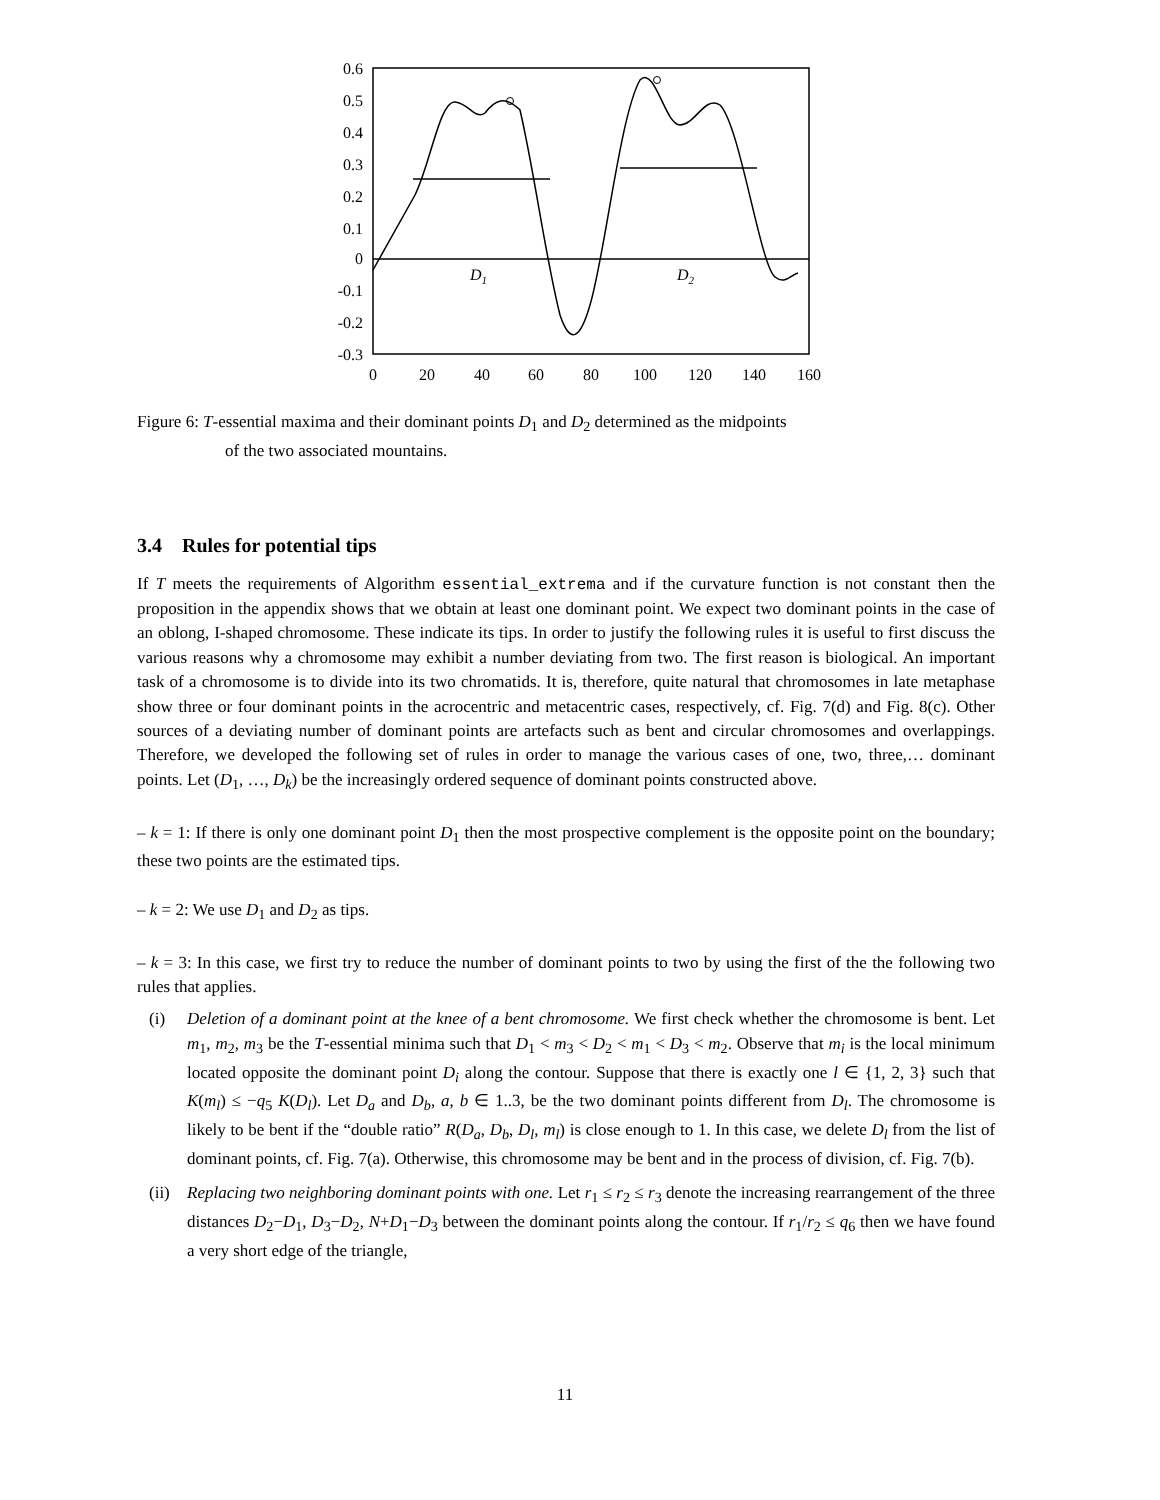D1
D2
0.6
0.5
0.4
0.3
0.2
0.1
0
-0.1
-0.2
-0.3
0
20
40
60
80
100
120
140
160
Figure 6: T-essential maxima and their dominant points D<sub>1</sub> and D<sub>2</sub> determined as the midpoints
of the two associated mountains.
3.4 Rules for potential tips
If T meets the requirements of Algorithm essential_extrema and if the curvature function is not constant then the proposition in the appendix shows that we obtain at least one dominant point. We expect two dominant points in the case of an oblong, I-shaped chromosome. These indicate its tips. In order to justify the following rules it is useful to first discuss the various reasons why a chromosome may exhibit a number deviating from two. The first reason is biological. An important task of a chromosome is to divide into its two chromatids. It is, therefore, quite natural that chromosomes in late metaphase show three or four dominant points in the acrocentric and metacentric cases, respectively, cf. Fig. 7(d) and Fig. 8(c). Other sources of a deviating number of dominant points are artefacts such as bent and circular chromosomes and overlappings. Therefore, we developed the following set of rules in order to manage the various cases of one, two, three,… dominant points. Let (D<sub>1</sub>, …, D<sub>k</sub>) be the increasingly ordered sequence of dominant points constructed above.
– k = 1: If there is only one dominant point D<sub>1</sub> then the most prospective complement is the opposite point on the boundary; these two points are the estimated tips.
– k = 2: We use D<sub>1</sub> and D<sub>2</sub> as tips.
– k = 3: In this case, we first try to reduce the number of dominant points to two by using the first of the the following two rules that applies.
(i) Deletion of a dominant point at the knee of a bent chromosome. We first check whether the chromosome is bent. Let m<sub>1</sub>, m<sub>2</sub>, m<sub>3</sub> be the T-essential minima such that D<sub>1</sub> < m<sub>3</sub> < D<sub>2</sub> < m<sub>1</sub> < D<sub>3</sub> < m<sub>2</sub>. Observe that m<sub>i</sub> is the local minimum located opposite the dominant point D<sub>i</sub> along the contour. Suppose that there is exactly one l ∈ {1, 2, 3} such that K(m<sub>l</sub>) ≤ −q<sub>5</sub> K(D<sub>l</sub>). Let D<sub>a</sub> and D<sub>b</sub>, a, b ∈ 1..3, be the two dominant points different from D<sub>l</sub>. The chromosome is likely to be bent if the “double ratio” R(D<sub>a</sub>, D<sub>b</sub>, D<sub>l</sub>, m<sub>l</sub>) is close enough to 1. In this case, we delete D<sub>l</sub> from the list of dominant points, cf. Fig. 7(a). Otherwise, this chromosome may be bent and in the process of division, cf. Fig. 7(b).
(ii)
Replacing two neighboring dominant points with one. Let r<sub>1</sub> ≤ r<sub>2</sub> ≤ r<sub>3</sub> denote the increasing rearrangement of the three distances D<sub>2</sub>−D<sub>1</sub>, D<sub>3</sub>−D<sub>2</sub>, N+D<sub>1</sub>−D<sub>3</sub> between the dominant points along the contour. If r<sub>1</sub>/r<sub>2</sub> ≤ q<sub>6</sub> then we have found a very short edge of the triangle,
11